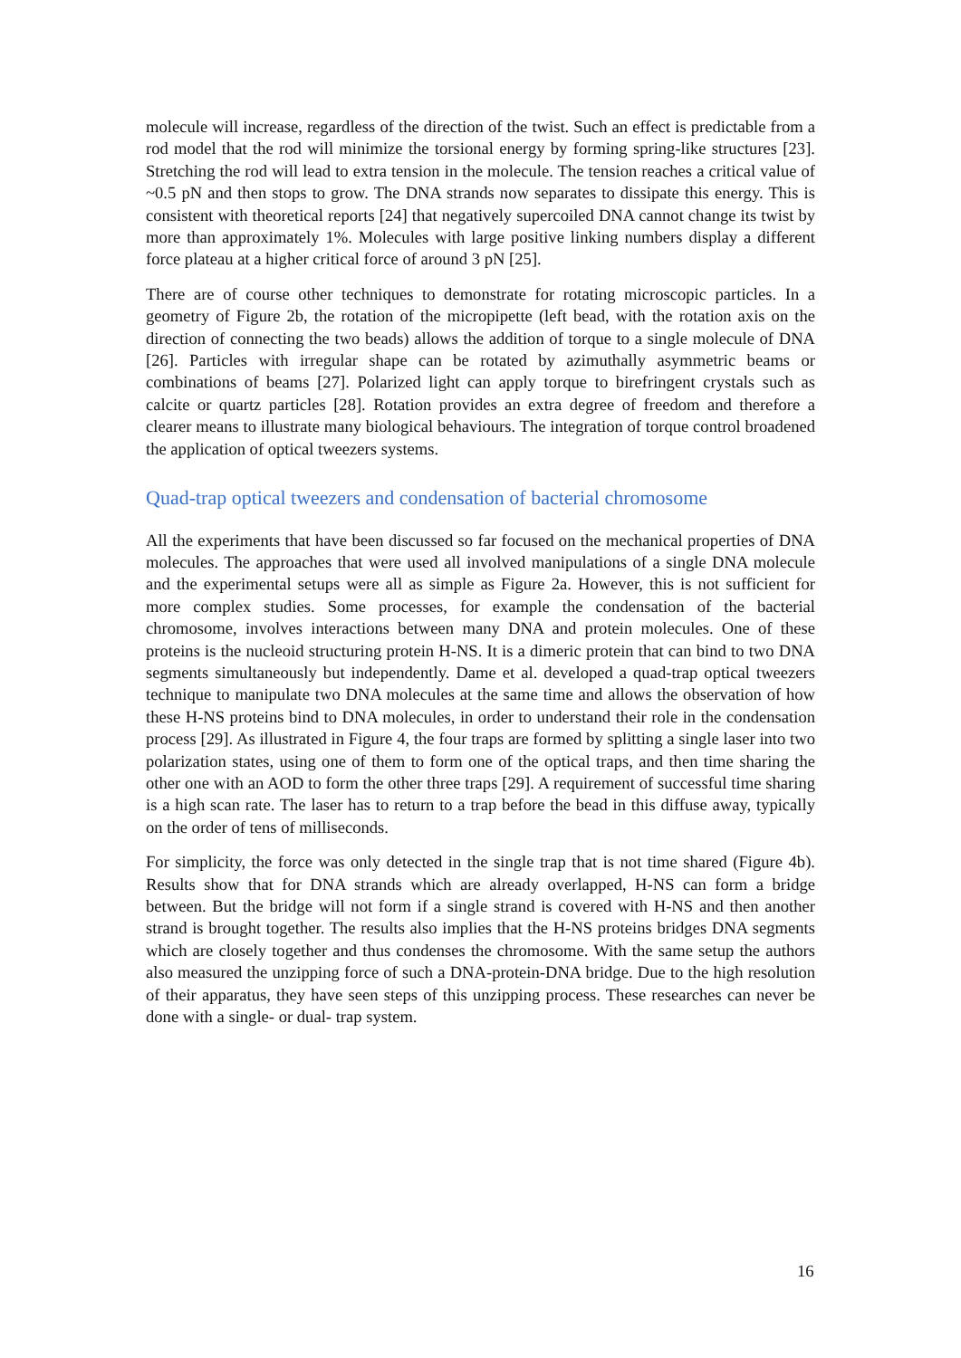molecule will increase, regardless of the direction of the twist. Such an effect is predictable from a rod model that the rod will minimize the torsional energy by forming spring-like structures [23]. Stretching the rod will lead to extra tension in the molecule. The tension reaches a critical value of ~0.5 pN and then stops to grow. The DNA strands now separates to dissipate this energy. This is consistent with theoretical reports [24] that negatively supercoiled DNA cannot change its twist by more than approximately 1%. Molecules with large positive linking numbers display a different force plateau at a higher critical force of around 3 pN [25].
There are of course other techniques to demonstrate for rotating microscopic particles. In a geometry of Figure 2b, the rotation of the micropipette (left bead, with the rotation axis on the direction of connecting the two beads) allows the addition of torque to a single molecule of DNA [26]. Particles with irregular shape can be rotated by azimuthally asymmetric beams or combinations of beams [27]. Polarized light can apply torque to birefringent crystals such as calcite or quartz particles [28]. Rotation provides an extra degree of freedom and therefore a clearer means to illustrate many biological behaviours. The integration of torque control broadened the application of optical tweezers systems.
Quad-trap optical tweezers and condensation of bacterial chromosome
All the experiments that have been discussed so far focused on the mechanical properties of DNA molecules. The approaches that were used all involved manipulations of a single DNA molecule and the experimental setups were all as simple as Figure 2a. However, this is not sufficient for more complex studies. Some processes, for example the condensation of the bacterial chromosome, involves interactions between many DNA and protein molecules. One of these proteins is the nucleoid structuring protein H-NS. It is a dimeric protein that can bind to two DNA segments simultaneously but independently. Dame et al. developed a quad-trap optical tweezers technique to manipulate two DNA molecules at the same time and allows the observation of how these H-NS proteins bind to DNA molecules, in order to understand their role in the condensation process [29]. As illustrated in Figure 4, the four traps are formed by splitting a single laser into two polarization states, using one of them to form one of the optical traps, and then time sharing the other one with an AOD to form the other three traps [29]. A requirement of successful time sharing is a high scan rate. The laser has to return to a trap before the bead in this diffuse away, typically on the order of tens of milliseconds.
For simplicity, the force was only detected in the single trap that is not time shared (Figure 4b). Results show that for DNA strands which are already overlapped, H-NS can form a bridge between. But the bridge will not form if a single strand is covered with H-NS and then another strand is brought together. The results also implies that the H-NS proteins bridges DNA segments which are closely together and thus condenses the chromosome. With the same setup the authors also measured the unzipping force of such a DNA-protein-DNA bridge. Due to the high resolution of their apparatus, they have seen steps of this unzipping process. These researches can never be done with a single- or dual- trap system.
16